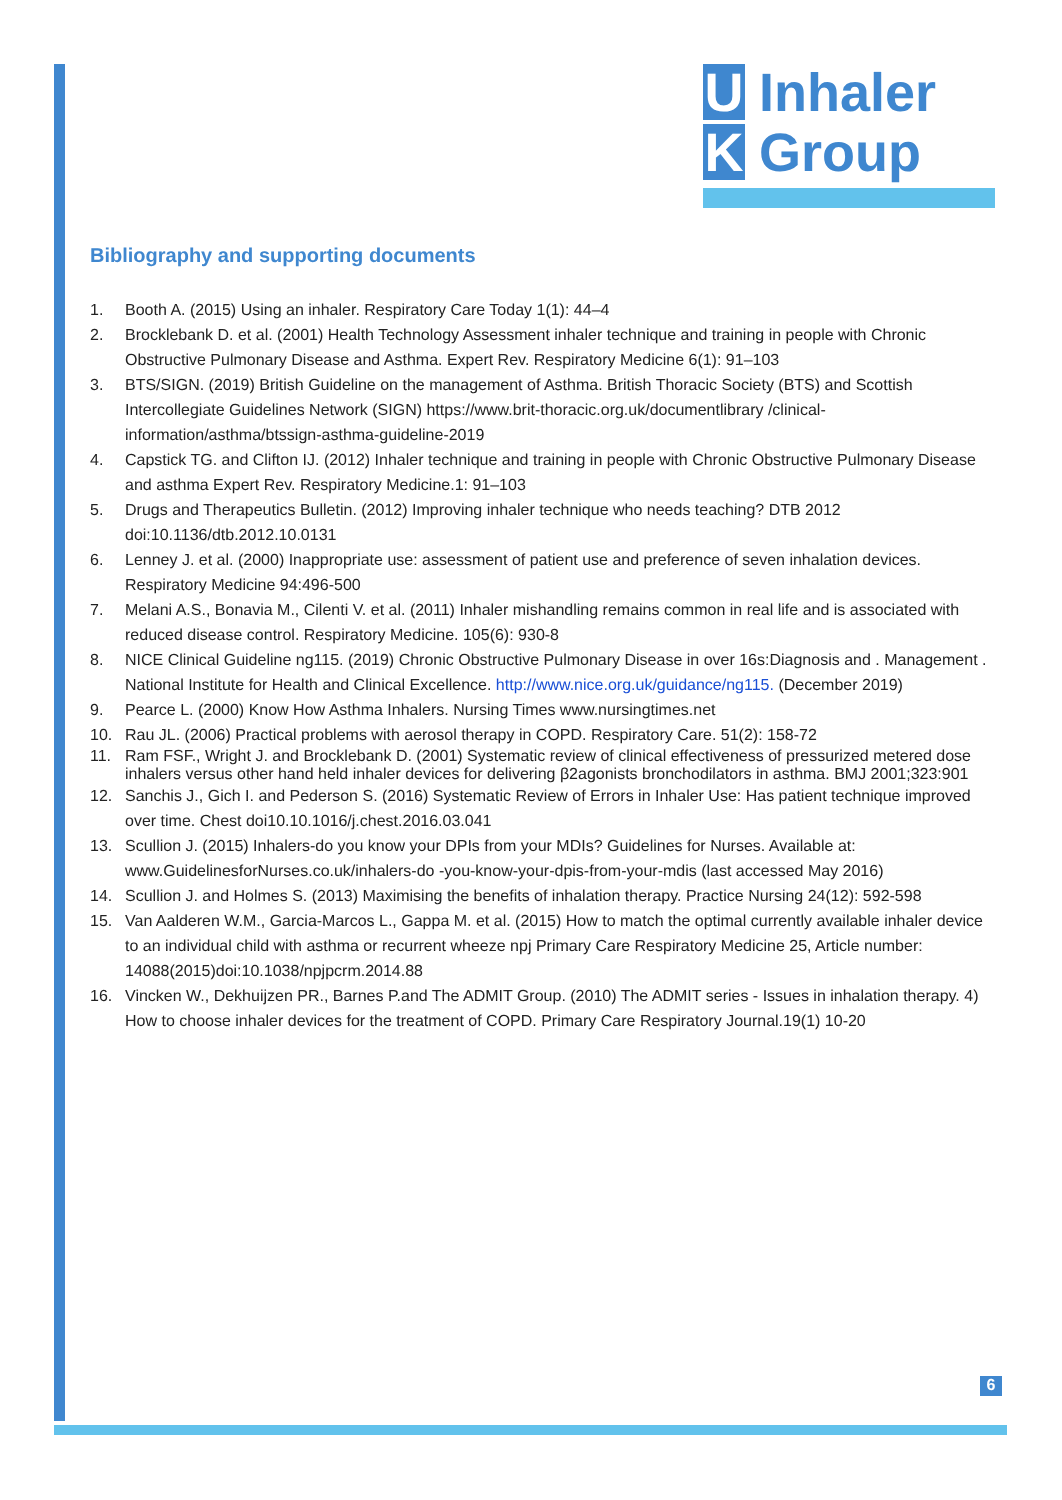U
Inhaler
K
Group
Bibliography and supporting documents
1. Booth A. (2015) Using an inhaler. Respiratory Care Today 1(1): 44–4
2. Brocklebank D. et al. (2001) Health Technology Assessment inhaler technique and training in people with Chronic Obstructive Pulmonary Disease and Asthma. Expert Rev. Respiratory Medicine 6(1): 91–103
3. BTS/SIGN. (2019) British Guideline on the management of Asthma. British Thoracic Society (BTS) and Scottish Intercollegiate Guidelines Network (SIGN) https://www.brit-thoracic.org.uk/documentlibrary /clinical-information/asthma/btssign-asthma-guideline-2019
4. Capstick TG. and Clifton IJ. (2012) Inhaler technique and training in people with Chronic Obstructive Pulmonary Disease and asthma Expert Rev. Respiratory Medicine.1: 91–103
5. Drugs and Therapeutics Bulletin. (2012) Improving inhaler technique who needs teaching? DTB 2012 doi:10.1136/dtb.2012.10.0131
6. Lenney J. et al. (2000) Inappropriate use: assessment of patient use and preference of seven inhalation devices. Respiratory Medicine 94:496-500
7. Melani A.S., Bonavia M., Cilenti V. et al. (2011) Inhaler mishandling remains common in real life and is associated with reduced disease control. Respiratory Medicine. 105(6): 930-8
8. NICE Clinical Guideline ng115. (2019) Chronic Obstructive Pulmonary Disease in over 16s:Diagnosis and . Management . National Institute for Health and Clinical Excellence. http://www.nice.org.uk/guidance/ng115. (December 2019)
9. Pearce L. (2000) Know How Asthma Inhalers. Nursing Times www.nursingtimes.net
10. Rau JL. (2006) Practical problems with aerosol therapy in COPD. Respiratory Care. 51(2): 158-72
11. Ram FSF., Wright J. and Brocklebank D. (2001) Systematic review of clinical effectiveness of pressurized metered dose inhalers versus other hand held inhaler devices for delivering β2agonists bronchodilators in asthma. BMJ 2001;323:901
12. Sanchis J., Gich I. and Pederson S. (2016) Systematic Review of Errors in Inhaler Use: Has patient technique improved over time. Chest doi10.10.1016/j.chest.2016.03.041
13. Scullion J. (2015) Inhalers-do you know your DPIs from your MDIs? Guidelines for Nurses. Available at: www.GuidelinesforNurses.co.uk/inhalers-do -you-know-your-dpis-from-your-mdis (last accessed May 2016)
14. Scullion J. and Holmes S. (2013) Maximising the benefits of inhalation therapy. Practice Nursing 24(12): 592-598
15. Van Aalderen W.M., Garcia-Marcos L., Gappa M. et al. (2015) How to match the optimal currently available inhaler device to an individual child with asthma or recurrent wheeze npj Primary Care Respiratory Medicine 25, Article number: 14088(2015)doi:10.1038/npjpcrm.2014.88
16. Vincken W., Dekhuijzen PR., Barnes P.and The ADMIT Group. (2010) The ADMIT series - Issues in inhalation therapy. 4) How to choose inhaler devices for the treatment of COPD. Primary Care Respiratory Journal.19(1) 10-20
6